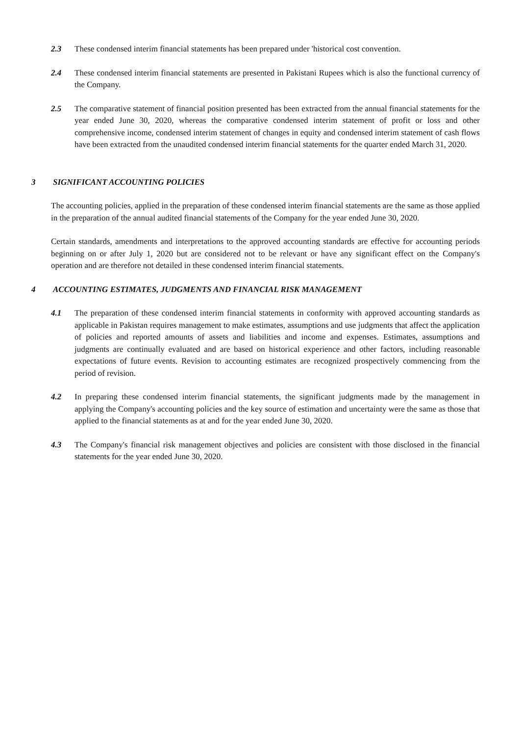2.3 These condensed interim financial statements has been prepared under 'historical cost convention.
2.4 These condensed interim financial statements are presented in Pakistani Rupees which is also the functional currency of the Company.
2.5 The comparative statement of financial position presented has been extracted from the annual financial statements for the year ended June 30, 2020, whereas the comparative condensed interim statement of profit or loss and other comprehensive income, condensed interim statement of changes in equity and condensed interim statement of cash flows have been extracted from the unaudited condensed interim financial statements for the quarter ended March 31, 2020.
3 SIGNIFICANT ACCOUNTING POLICIES
The accounting policies, applied in the preparation of these condensed interim financial statements are the same as those applied in the preparation of the annual audited financial statements of the Company for the year ended June 30, 2020.
Certain standards, amendments and interpretations to the approved accounting standards are effective for accounting periods beginning on or after July 1, 2020 but are considered not to be relevant or have any significant effect on the Company's operation and are therefore not detailed in these condensed interim financial statements.
4 ACCOUNTING ESTIMATES, JUDGMENTS AND FINANCIAL RISK MANAGEMENT
4.1 The preparation of these condensed interim financial statements in conformity with approved accounting standards as applicable in Pakistan requires management to make estimates, assumptions and use judgments that affect the application of policies and reported amounts of assets and liabilities and income and expenses. Estimates, assumptions and judgments are continually evaluated and are based on historical experience and other factors, including reasonable expectations of future events. Revision to accounting estimates are recognized prospectively commencing from the period of revision.
4.2 In preparing these condensed interim financial statements, the significant judgments made by the management in applying the Company's accounting policies and the key source of estimation and uncertainty were the same as those that applied to the financial statements as at and for the year ended June 30, 2020.
4.3 The Company's financial risk management objectives and policies are consistent with those disclosed in the financial statements for the year ended June 30, 2020.